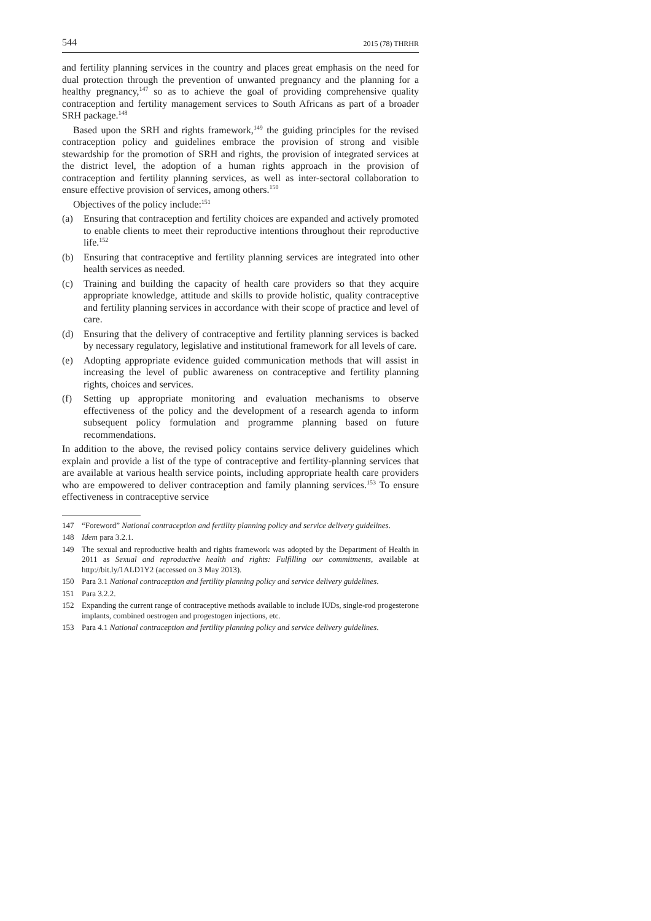544 2015 (78) THRHR
and fertility planning services in the country and places great emphasis on the need for dual protection through the prevention of unwanted pregnancy and the planning for a healthy pregnancy,<sup>147</sup> so as to achieve the goal of providing comprehensive quality contraception and fertility management services to South Africans as part of a broader SRH package.<sup>148</sup>
Based upon the SRH and rights framework,<sup>149</sup> the guiding principles for the revised contraception policy and guidelines embrace the provision of strong and visible stewardship for the promotion of SRH and rights, the provision of integrated services at the district level, the adoption of a human rights approach in the provision of contraception and fertility planning services, as well as inter-sectoral collaboration to ensure effective provision of services, among others.<sup>150</sup>
Objectives of the policy include:<sup>151</sup>
(a) Ensuring that contraception and fertility choices are expanded and actively promoted to enable clients to meet their reproductive intentions throughout their reproductive life.<sup>152</sup>
(b) Ensuring that contraceptive and fertility planning services are integrated into other health services as needed.
(c) Training and building the capacity of health care providers so that they acquire appropriate knowledge, attitude and skills to provide holistic, quality contraceptive and fertility planning services in accordance with their scope of practice and level of care.
(d) Ensuring that the delivery of contraceptive and fertility planning services is backed by necessary regulatory, legislative and institutional framework for all levels of care.
(e) Adopting appropriate evidence guided communication methods that will assist in increasing the level of public awareness on contraceptive and fertility planning rights, choices and services.
(f) Setting up appropriate monitoring and evaluation mechanisms to observe effectiveness of the policy and the development of a research agenda to inform subsequent policy formulation and programme planning based on future recommendations.
In addition to the above, the revised policy contains service delivery guidelines which explain and provide a list of the type of contraceptive and fertility-planning services that are available at various health service points, including appropriate health care providers who are empowered to deliver contraception and family planning services.<sup>153</sup> To ensure effectiveness in contraceptive service
147 “Foreword” National contraception and fertility planning policy and service delivery guidelines.
148 Idem para 3.2.1.
149 The sexual and reproductive health and rights framework was adopted by the Department of Health in 2011 as Sexual and reproductive health and rights: Fulfilling our commitments, available at http://bit.ly/1ALD1Y2 (accessed on 3 May 2013).
150 Para 3.1 National contraception and fertility planning policy and service delivery guidelines.
151 Para 3.2.2.
152 Expanding the current range of contraceptive methods available to include IUDs, single-rod progesterone implants, combined oestrogen and progestogen injections, etc.
153 Para 4.1 National contraception and fertility planning policy and service delivery guidelines.